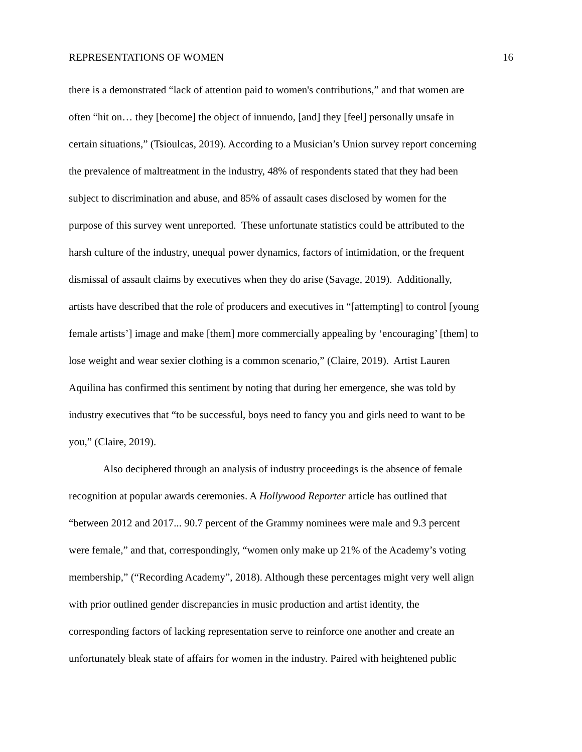REPRESENTATIONS OF WOMEN 16
there is a demonstrated “lack of attention paid to women's contributions,” and that women are
often “hit on… they [become] the object of innuendo, [and] they [feel] personally unsafe in
certain situations,” (Tsioulcas, 2019). According to a Musician’s Union survey report concerning
the prevalence of maltreatment in the industry, 48% of respondents stated that they had been
subject to discrimination and abuse, and 85% of assault cases disclosed by women for the
purpose of this survey went unreported. These unfortunate statistics could be attributed to the
harsh culture of the industry, unequal power dynamics, factors of intimidation, or the frequent
dismissal of assault claims by executives when they do arise (Savage, 2019). Additionally,
artists have described that the role of producers and executives in “[attempting] to control [young
female artists’] image and make [them] more commercially appealing by ‘encouraging’ [them] to
lose weight and wear sexier clothing is a common scenario,” (Claire, 2019). Artist Lauren
Aquilina has confirmed this sentiment by noting that during her emergence, she was told by
industry executives that “to be successful, boys need to fancy you and girls need to want to be
you,” (Claire, 2019).
Also deciphered through an analysis of industry proceedings is the absence of female
recognition at popular awards ceremonies. A Hollywood Reporter article has outlined that
“between 2012 and 2017... 90.7 percent of the Grammy nominees were male and 9.3 percent
were female,” and that, correspondingly, “women only make up 21% of the Academy’s voting
membership,” (“Recording Academy”, 2018). Although these percentages might very well align
with prior outlined gender discrepancies in music production and artist identity, the
corresponding factors of lacking representation serve to reinforce one another and create an
unfortunately bleak state of affairs for women in the industry. Paired with heightened public